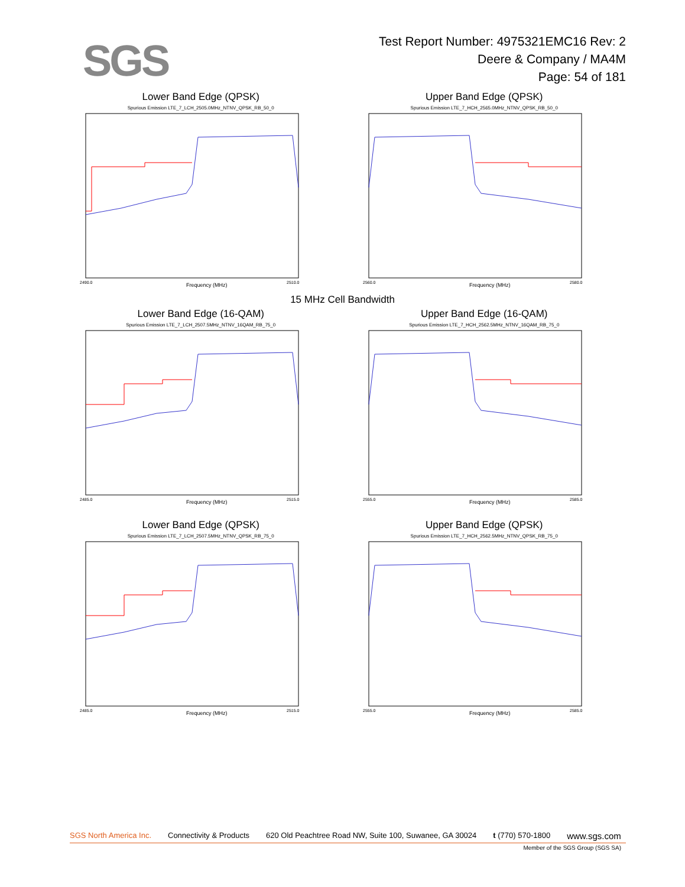SGS
Test Report Number: 4975321EMC16 Rev: 2
Deere & Company / MA4M
Page: 54 of 181
Lower Band Edge (QPSK)
Spurious Emission LTE_7_LCH_2505.0MHz_NTNV_QPSK_RB_50_0
Frequency (MHz)
2490.0
2510.0
Upper Band Edge (QPSK)
Spurious Emission LTE_7_HCH_2565.0MHz_NTNV_QPSK_RB_50_0
Frequency (MHz)
2560.0
2580.0
15 MHz Cell Bandwidth
Lower Band Edge (16-QAM)
Spurious Emission LTE_7_LCH_2507.5MHz_NTNV_16QAM_RB_75_0
Frequency (MHz)
2485.0
2515.0
Upper Band Edge (16-QAM)
Spurious Emission LTE_7_HCH_2562.5MHz_NTNV_16QAM_RB_75_0
Frequency (MHz)
2555.0
2585.0
Lower Band Edge (QPSK)
Spurious Emission LTE_7_LCH_2507.5MHz_NTNV_QPSK_RB_75_0
Frequency (MHz)
2485.0
2515.0
Upper Band Edge (QPSK)
Spurious Emission LTE_7_HCH_2562.5MHz_NTNV_QPSK_RB_75_0
Frequency (MHz)
2555.0
2585.0
SGS North America Inc. Connectivity & Products 620 Old Peachtree Road NW, Suite 100, Suwanee, GA 30024 t (770) 570-1800 www.sgs.com
Member of the SGS Group (SGS SA)